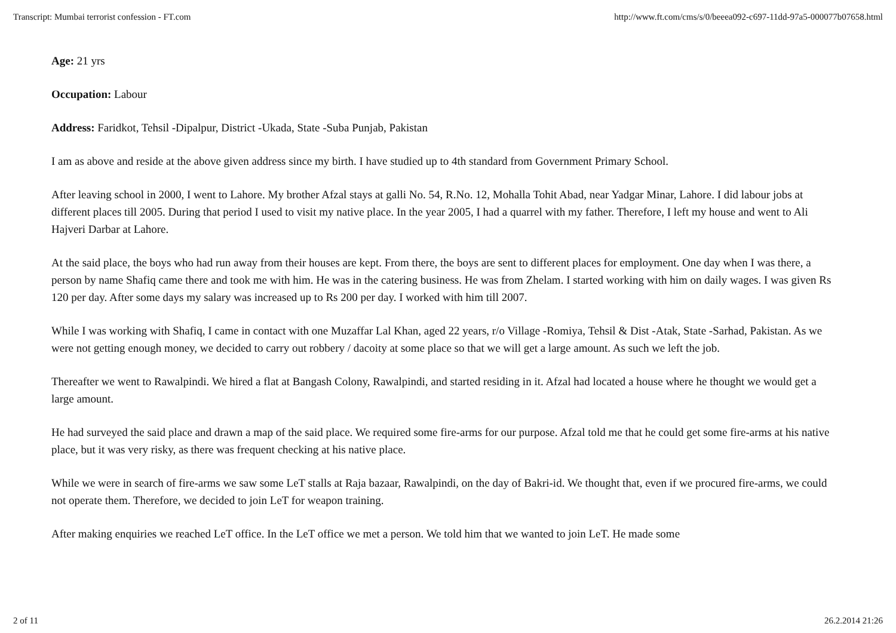Transcript: Mumbai terrorist confession - FT.com http://www.ft.com/cms/s/0/beeea092-c697-11dd-97a5-000077b07658.html
Age: 21 yrs
Occupation: Labour
Address: Faridkot, Tehsil -Dipalpur, District -Ukada, State -Suba Punjab, Pakistan
I am as above and reside at the above given address since my birth. I have studied up to 4th standard from Government Primary School.
After leaving school in 2000, I went to Lahore. My brother Afzal stays at galli No. 54, R.No. 12, Mohalla Tohit Abad, near Yadgar Minar, Lahore. I did labour jobs at different places till 2005. During that period I used to visit my native place. In the year 2005, I had a quarrel with my father. Therefore, I left my house and went to Ali Hajveri Darbar at Lahore.
At the said place, the boys who had run away from their houses are kept. From there, the boys are sent to different places for employment. One day when I was there, a person by name Shafiq came there and took me with him. He was in the catering business. He was from Zhelam. I started working with him on daily wages. I was given Rs 120 per day. After some days my salary was increased up to Rs 200 per day. I worked with him till 2007.
While I was working with Shafiq, I came in contact with one Muzaffar Lal Khan, aged 22 years, r/o Village -Romiya, Tehsil & Dist -Atak, State -Sarhad, Pakistan. As we were not getting enough money, we decided to carry out robbery / dacoity at some place so that we will get a large amount. As such we left the job.
Thereafter we went to Rawalpindi. We hired a flat at Bangash Colony, Rawalpindi, and started residing in it. Afzal had located a house where he thought we would get a large amount.
He had surveyed the said place and drawn a map of the said place. We required some fire-arms for our purpose. Afzal told me that he could get some fire-arms at his native place, but it was very risky, as there was frequent checking at his native place.
While we were in search of fire-arms we saw some LeT stalls at Raja bazaar, Rawalpindi, on the day of Bakri-id. We thought that, even if we procured fire-arms, we could not operate them. Therefore, we decided to join LeT for weapon training.
After making enquiries we reached LeT office. In the LeT office we met a person. We told him that we wanted to join LeT. He made some
2 of 11 26.2.2014 21:26